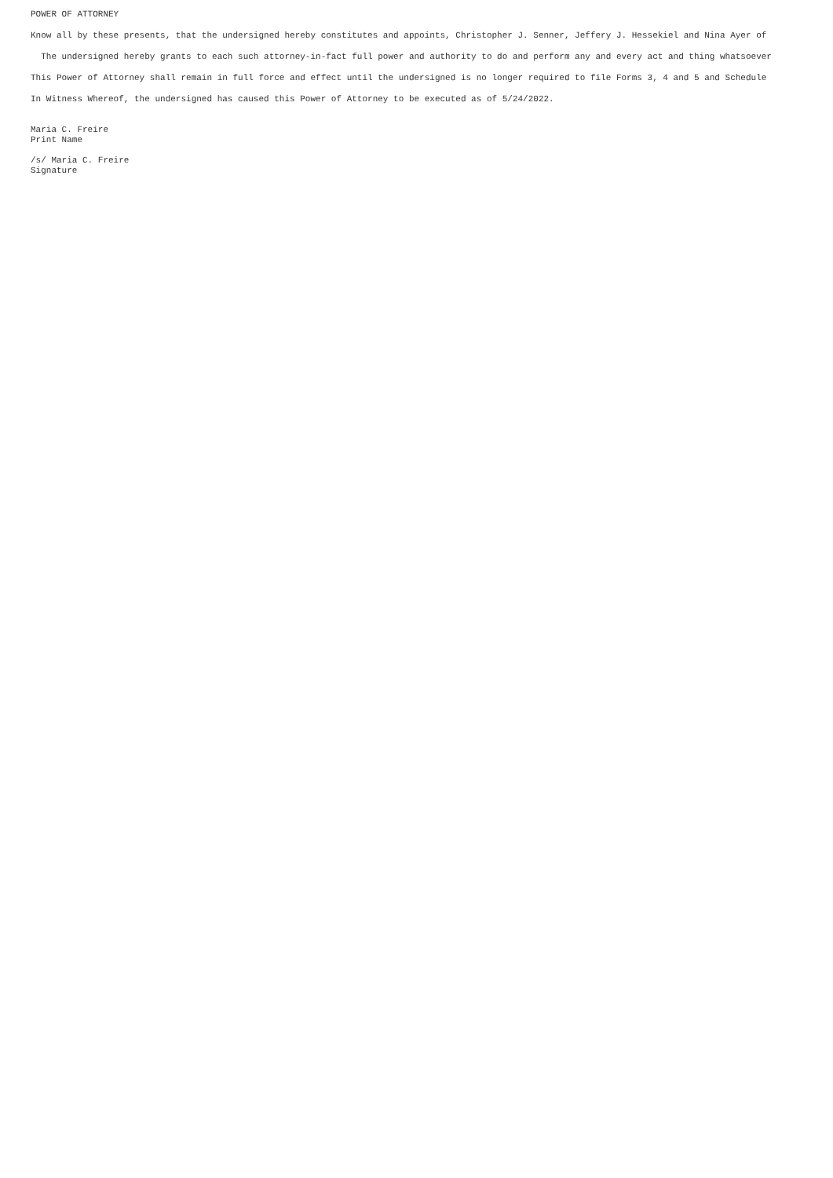POWER OF ATTORNEY
Know all by these presents, that the undersigned hereby constitutes and appoints, Christopher J. Senner, Jeffery J. Hessekiel and Nina Ayer of
The undersigned hereby grants to each such attorney-in-fact full power and authority to do and perform any and every act and thing whatsoever
This Power of Attorney shall remain in full force and effect until the undersigned is no longer required to file Forms 3, 4 and 5 and Schedule
In Witness Whereof, the undersigned has caused this Power of Attorney to be executed as of 5/24/2022.
Maria C. Freire
Print Name
/s/ Maria C. Freire
Signature